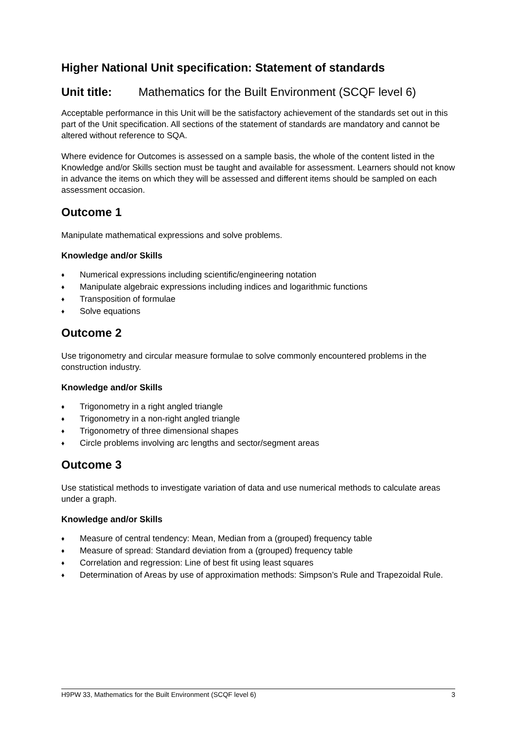Higher National Unit specification: Statement of standards
Unit title: Mathematics for the Built Environment (SCQF level 6)
Acceptable performance in this Unit will be the satisfactory achievement of the standards set out in this part of the Unit specification. All sections of the statement of standards are mandatory and cannot be altered without reference to SQA.
Where evidence for Outcomes is assessed on a sample basis, the whole of the content listed in the Knowledge and/or Skills section must be taught and available for assessment. Learners should not know in advance the items on which they will be assessed and different items should be sampled on each assessment occasion.
Outcome 1
Manipulate mathematical expressions and solve problems.
Knowledge and/or Skills
♦ Numerical expressions including scientific/engineering notation
♦ Manipulate algebraic expressions including indices and logarithmic functions
♦ Transposition of formulae
♦ Solve equations
Outcome 2
Use trigonometry and circular measure formulae to solve commonly encountered problems in the construction industry.
Knowledge and/or Skills
♦ Trigonometry in a right angled triangle
♦ Trigonometry in a non-right angled triangle
♦ Trigonometry of three dimensional shapes
♦ Circle problems involving arc lengths and sector/segment areas
Outcome 3
Use statistical methods to investigate variation of data and use numerical methods to calculate areas under a graph.
Knowledge and/or Skills
♦ Measure of central tendency: Mean, Median from a (grouped) frequency table
♦ Measure of spread: Standard deviation from a (grouped) frequency table
♦ Correlation and regression: Line of best fit using least squares
♦ Determination of Areas by use of approximation methods: Simpson’s Rule and Trapezoidal Rule.
H9PW 33, Mathematics for the Built Environment (SCQF level 6) 3